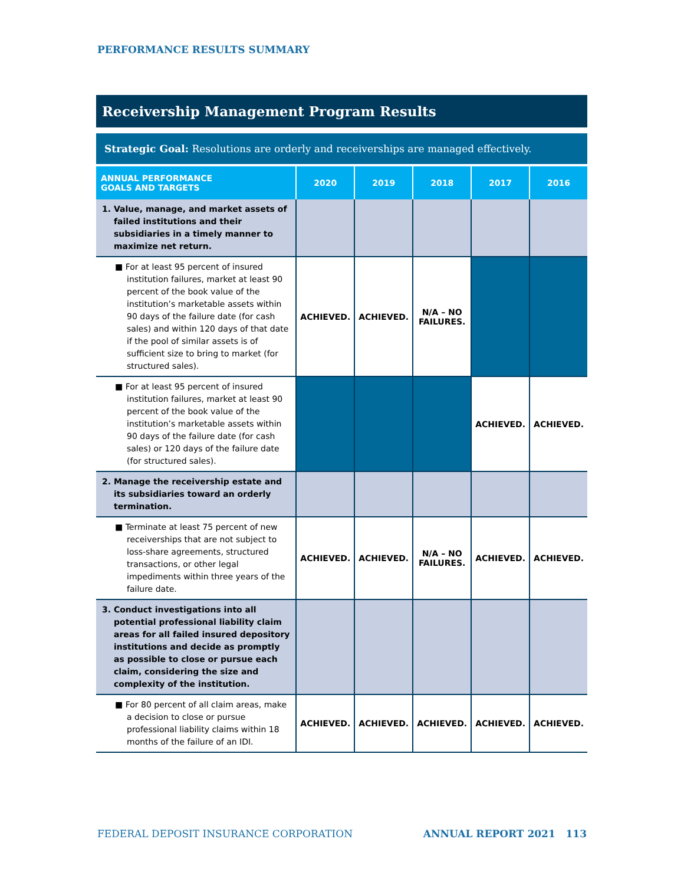PERFORMANCE RESULTS SUMMARY
Receivership Management Program Results
Strategic Goal: Resolutions are orderly and receiverships are managed effectively.
| ANNUAL PERFORMANCE GOALS AND TARGETS | 2020 | 2019 | 2018 | 2017 | 2016 |
| --- | --- | --- | --- | --- | --- |
| 1. Value, manage, and market assets of failed institutions and their subsidiaries in a timely manner to maximize net return. | | | | | |
| ■ For at least 95 percent of insured institution failures, market at least 90 percent of the book value of the institution’s marketable assets within 90 days of the failure date (for cash sales) and within 120 days of that date if the pool of similar assets is of sufficient size to bring to market (for structured sales). | ACHIEVED. | ACHIEVED. | N/A – NO FAILURES. | | |
| ■ For at least 95 percent of insured institution failures, market at least 90 percent of the book value of the institution’s marketable assets within 90 days of the failure date (for cash sales) or 120 days of the failure date (for structured sales). | | | | ACHIEVED. | ACHIEVED. |
| 2. Manage the receivership estate and its subsidiaries toward an orderly termination. | | | | | |
| ■ Terminate at least 75 percent of new receiverships that are not subject to loss-share agreements, structured transactions, or other legal impediments within three years of the failure date. | ACHIEVED. | ACHIEVED. | N/A – NO FAILURES. | ACHIEVED. | ACHIEVED. |
| 3. Conduct investigations into all potential professional liability claim areas for all failed insured depository institutions and decide as promptly as possible to close or pursue each claim, considering the size and complexity of the institution. | | | | | |
| ■ For 80 percent of all claim areas, make a decision to close or pursue professional liability claims within 18 months of the failure of an IDI. | ACHIEVED. | ACHIEVED. | ACHIEVED. | ACHIEVED. | ACHIEVED. |
FEDERAL DEPOSIT INSURANCE CORPORATION ANNUAL REPORT 2021 113